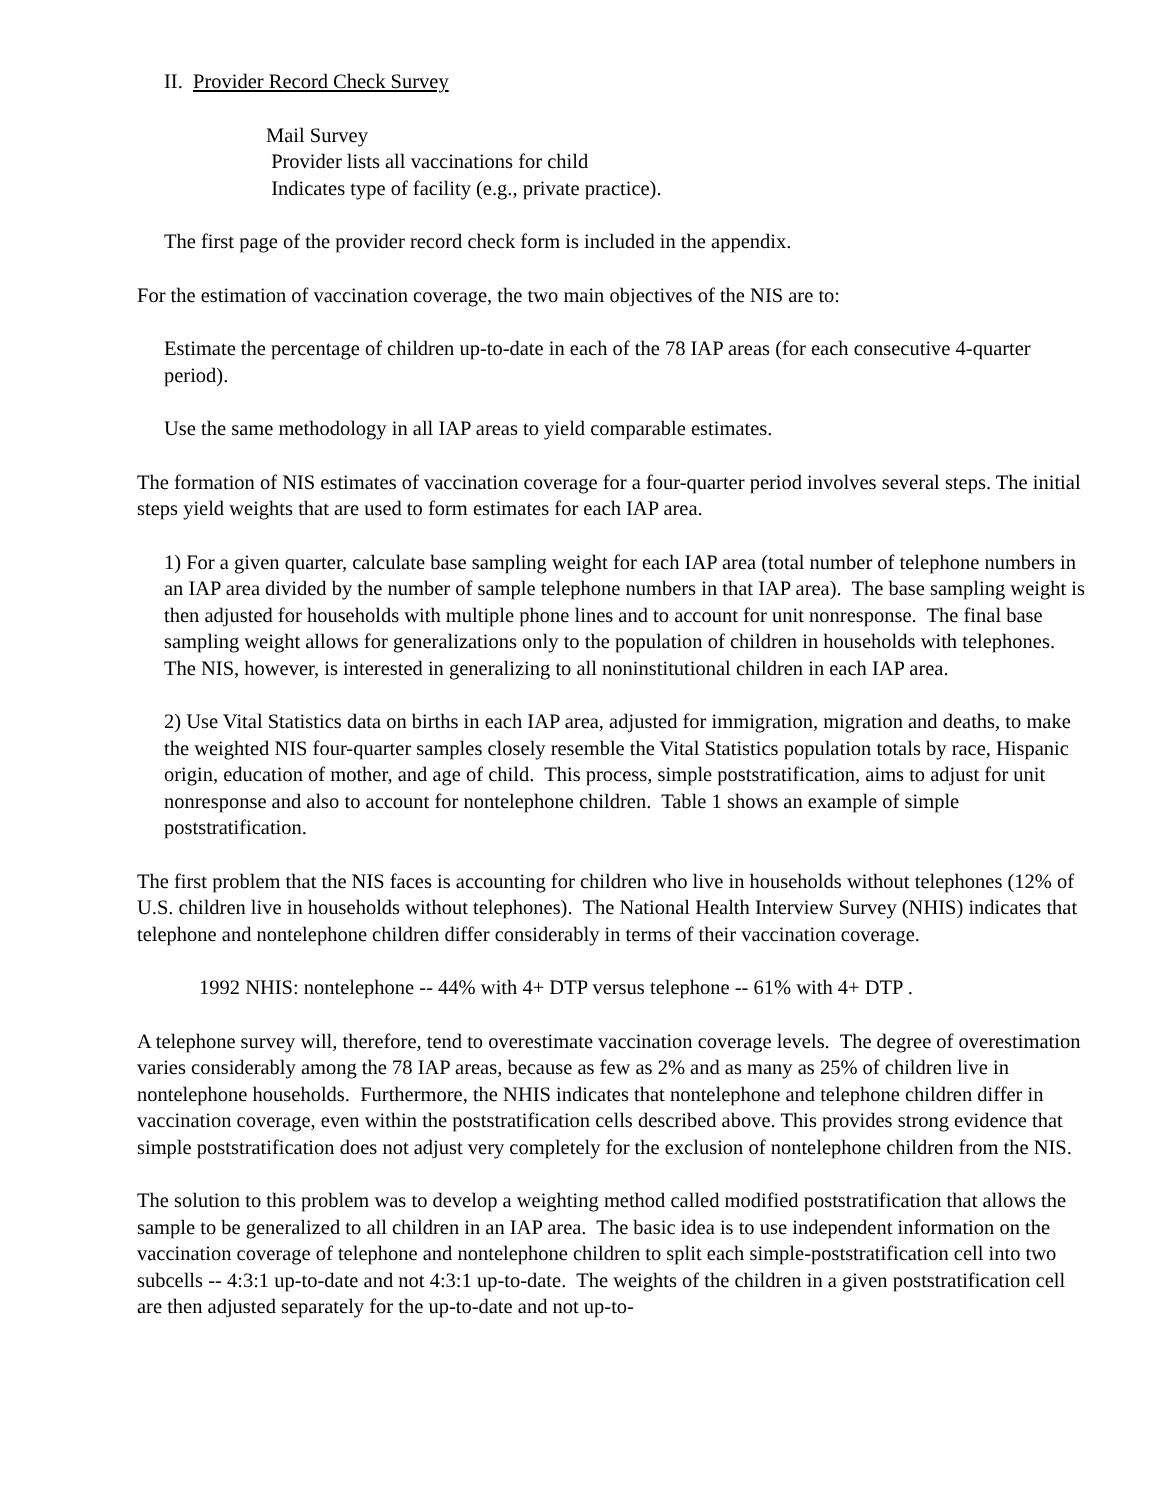II. Provider Record Check Survey
Mail Survey
Provider lists all vaccinations for child
Indicates type of facility (e.g., private practice).
The first page of the provider record check form is included in the appendix.
For the estimation of vaccination coverage, the two main objectives of the NIS are to:
Estimate the percentage of children up-to-date in each of the 78 IAP areas (for each consecutive 4-quarter period).
Use the same methodology in all IAP areas to yield comparable estimates.
The formation of NIS estimates of vaccination coverage for a four-quarter period involves several steps. The initial steps yield weights that are used to form estimates for each IAP area.
1) For a given quarter, calculate base sampling weight for each IAP area (total number of telephone numbers in an IAP area divided by the number of sample telephone numbers in that IAP area). The base sampling weight is then adjusted for households with multiple phone lines and to account for unit nonresponse. The final base sampling weight allows for generalizations only to the population of children in households with telephones. The NIS, however, is interested in generalizing to all noninstitutional children in each IAP area.
2) Use Vital Statistics data on births in each IAP area, adjusted for immigration, migration and deaths, to make the weighted NIS four-quarter samples closely resemble the Vital Statistics population totals by race, Hispanic origin, education of mother, and age of child. This process, simple poststratification, aims to adjust for unit nonresponse and also to account for nontelephone children. Table 1 shows an example of simple poststratification.
The first problem that the NIS faces is accounting for children who live in households without telephones (12% of U.S. children live in households without telephones). The National Health Interview Survey (NHIS) indicates that telephone and nontelephone children differ considerably in terms of their vaccination coverage.
1992 NHIS: nontelephone -- 44% with 4+ DTP versus telephone -- 61% with 4+ DTP .
A telephone survey will, therefore, tend to overestimate vaccination coverage levels. The degree of overestimation varies considerably among the 78 IAP areas, because as few as 2% and as many as 25% of children live in nontelephone households. Furthermore, the NHIS indicates that nontelephone and telephone children differ in vaccination coverage, even within the poststratification cells described above. This provides strong evidence that simple poststratification does not adjust very completely for the exclusion of nontelephone children from the NIS.
The solution to this problem was to develop a weighting method called modified poststratification that allows the sample to be generalized to all children in an IAP area. The basic idea is to use independent information on the vaccination coverage of telephone and nontelephone children to split each simple-poststratification cell into two subcells -- 4:3:1 up-to-date and not 4:3:1 up-to-date. The weights of the children in a given poststratification cell are then adjusted separately for the up-to-date and not up-to-